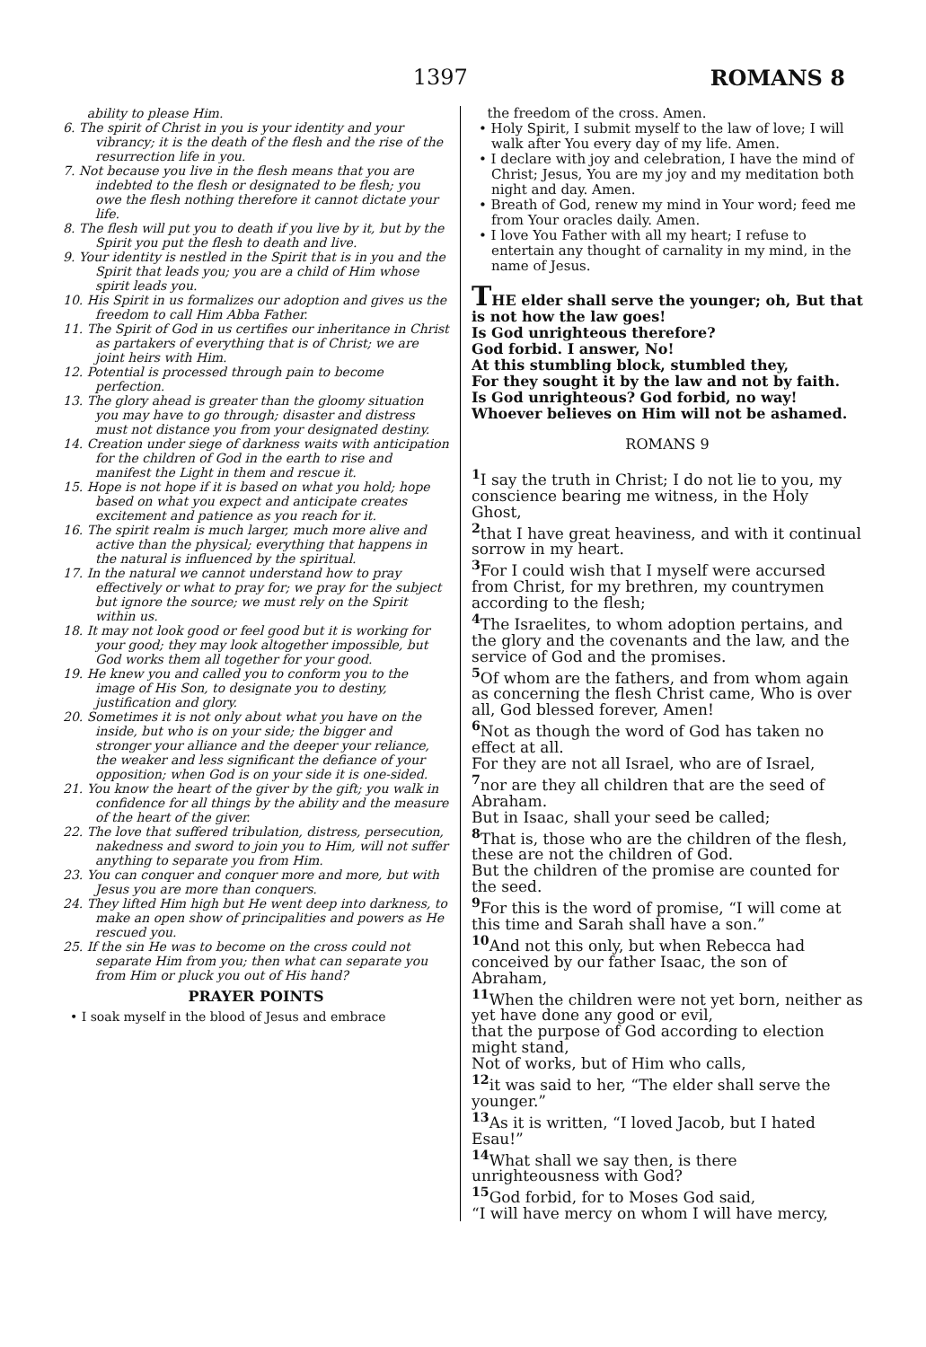1397 ROMANS 8
ability to please Him.
6. The spirit of Christ in you is your identity and your vibrancy; it is the death of the flesh and the rise of the resurrection life in you.
7. Not because you live in the flesh means that you are indebted to the flesh or designated to be flesh; you owe the flesh nothing therefore it cannot dictate your life.
8. The flesh will put you to death if you live by it, but by the Spirit you put the flesh to death and live.
9. Your identity is nestled in the Spirit that is in you and the Spirit that leads you; you are a child of Him whose spirit leads you.
10. His Spirit in us formalizes our adoption and gives us the freedom to call Him Abba Father.
11. The Spirit of God in us certifies our inheritance in Christ as partakers of everything that is of Christ; we are joint heirs with Him.
12. Potential is processed through pain to become perfection.
13. The glory ahead is greater than the gloomy situation you may have to go through; disaster and distress must not distance you from your designated destiny.
14. Creation under siege of darkness waits with anticipation for the children of God in the earth to rise and manifest the Light in them and rescue it.
15. Hope is not hope if it is based on what you hold; hope based on what you expect and anticipate creates excitement and patience as you reach for it.
16. The spirit realm is much larger, much more alive and active than the physical; everything that happens in the natural is influenced by the spiritual.
17. In the natural we cannot understand how to pray effectively or what to pray for; we pray for the subject but ignore the source; we must rely on the Spirit within us.
18. It may not look good or feel good but it is working for your good; they may look altogether impossible, but God works them all together for your good.
19. He knew you and called you to conform you to the image of His Son, to designate you to destiny, justification and glory.
20. Sometimes it is not only about what you have on the inside, but who is on your side; the bigger and stronger your alliance and the deeper your reliance, the weaker and less significant the defiance of your opposition; when God is on your side it is one-sided.
21. You know the heart of the giver by the gift; you walk in confidence for all things by the ability and the measure of the heart of the giver.
22. The love that suffered tribulation, distress, persecution, nakedness and sword to join you to Him, will not suffer anything to separate you from Him.
23. You can conquer and conquer more and more, but with Jesus you are more than conquers.
24. They lifted Him high but He went deep into darkness, to make an open show of principalities and powers as He rescued you.
25. If the sin He was to become on the cross could not separate Him from you; then what can separate you from Him or pluck you out of His hand?
PRAYER POINTS
• I soak myself in the blood of Jesus and embrace
the freedom of the cross. Amen.
• Holy Spirit, I submit myself to the law of love; I will walk after You every day of my life. Amen.
• I declare with joy and celebration, I have the mind of Christ; Jesus, You are my joy and my meditation both night and day. Amen.
• Breath of God, renew my mind in Your word; feed me from Your oracles daily. Amen.
• I love You Father with all my heart; I refuse to entertain any thought of carnality in my mind, in the name of Jesus.
THE elder shall serve the younger; oh, But that is not how the law goes!
Is God unrighteous therefore?
God forbid. I answer, No!
At this stumbling block, stumbled they,
For they sought it by the law and not by faith.
Is God unrighteous? God forbid, no way!
Whoever believes on Him will not be ashamed.
ROMANS 9
<sup>1</sup> I say the truth in Christ; I do not lie to you, my conscience bearing me witness, in the Holy Ghost,
<sup>2</sup> that I have great heaviness, and with it continual sorrow in my heart.
<sup>3</sup> For I could wish that I myself were accursed from Christ, for my brethren, my countrymen according to the flesh;
<sup>4</sup> The Israelites, to whom adoption pertains, and the glory and the covenants and the law, and the service of God and the promises.
<sup>5</sup> Of whom are the fathers, and from whom again as concerning the flesh Christ came, Who is over all, God blessed forever, Amen!
<sup>6</sup> Not as though the word of God has taken no effect at all.
For they are not all Israel, who are of Israel,
<sup>7</sup> nor are they all children that are the seed of Abraham.
But in Isaac, shall your seed be called;
<sup>8</sup> That is, those who are the children of the flesh, these are not the children of God.
But the children of the promise are counted for the seed.
<sup>9</sup> For this is the word of promise, “I will come at this time and Sarah shall have a son.”
<sup>10</sup> And not this only, but when Rebecca had conceived by our father Isaac, the son of Abraham,
<sup>11</sup> When the children were not yet born, neither as yet have done any good or evil,
that the purpose of God according to election might stand,
Not of works, but of Him who calls,
<sup>12</sup> it was said to her, “The elder shall serve the younger.”
<sup>13</sup> As it is written, “I loved Jacob, but I hated Esau!”
<sup>14</sup> What shall we say then, is there unrighteousness with God?
<sup>15</sup> God forbid, for to Moses God said,
“I will have mercy on whom I will have mercy,